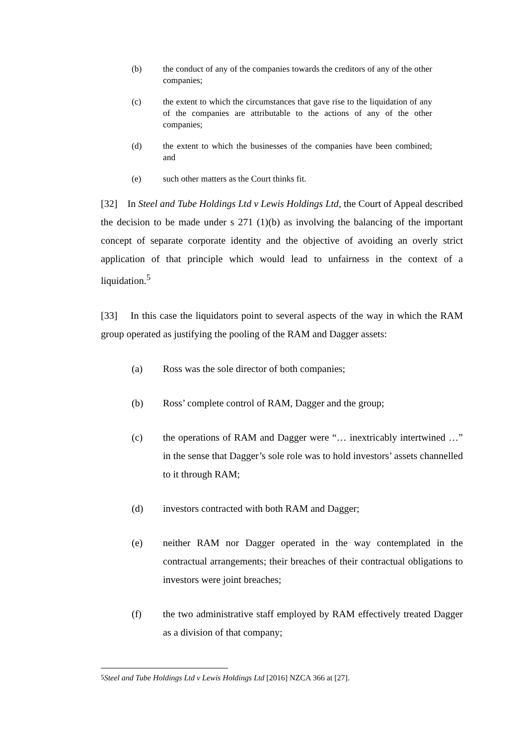(b) the conduct of any of the companies towards the creditors of any of the other companies;
(c) the extent to which the circumstances that gave rise to the liquidation of any of the companies are attributable to the actions of any of the other companies;
(d) the extent to which the businesses of the companies have been combined; and
(e) such other matters as the Court thinks fit.
[32] In Steel and Tube Holdings Ltd v Lewis Holdings Ltd, the Court of Appeal described the decision to be made under s 271 (1)(b) as involving the balancing of the important concept of separate corporate identity and the objective of avoiding an overly strict application of that principle which would lead to unfairness in the context of a liquidation.<sup>5</sup>
[33] In this case the liquidators point to several aspects of the way in which the RAM group operated as justifying the pooling of the RAM and Dagger assets:
(a) Ross was the sole director of both companies;
(b) Ross’ complete control of RAM, Dagger and the group;
(c) the operations of RAM and Dagger were “… inextricably intertwined …” in the sense that Dagger’s sole role was to hold investors’ assets channelled to it through RAM;
(d) investors contracted with both RAM and Dagger;
(e) neither RAM nor Dagger operated in the way contemplated in the contractual arrangements; their breaches of their contractual obligations to investors were joint breaches;
(f) the two administrative staff employed by RAM effectively treated Dagger as a division of that company;
<sup>5</sup> Steel and Tube Holdings Ltd v Lewis Holdings Ltd [2016] NZCA 366 at [27].